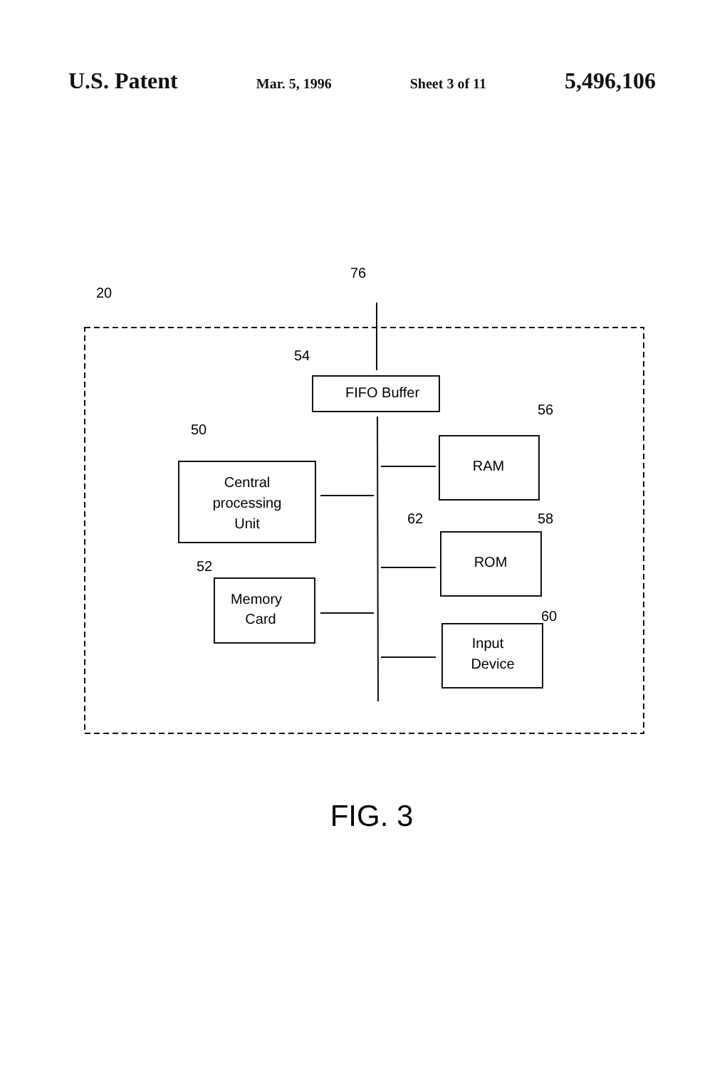U.S. Patent Mar. 5, 1996 Sheet 3 of 11 5,496,106
20
76
54
50
52
56
58
60
62
FIFO Buffer
Central
processing
Unit
Memory
Card
RAM
ROM
Input
Device
FIG. 3